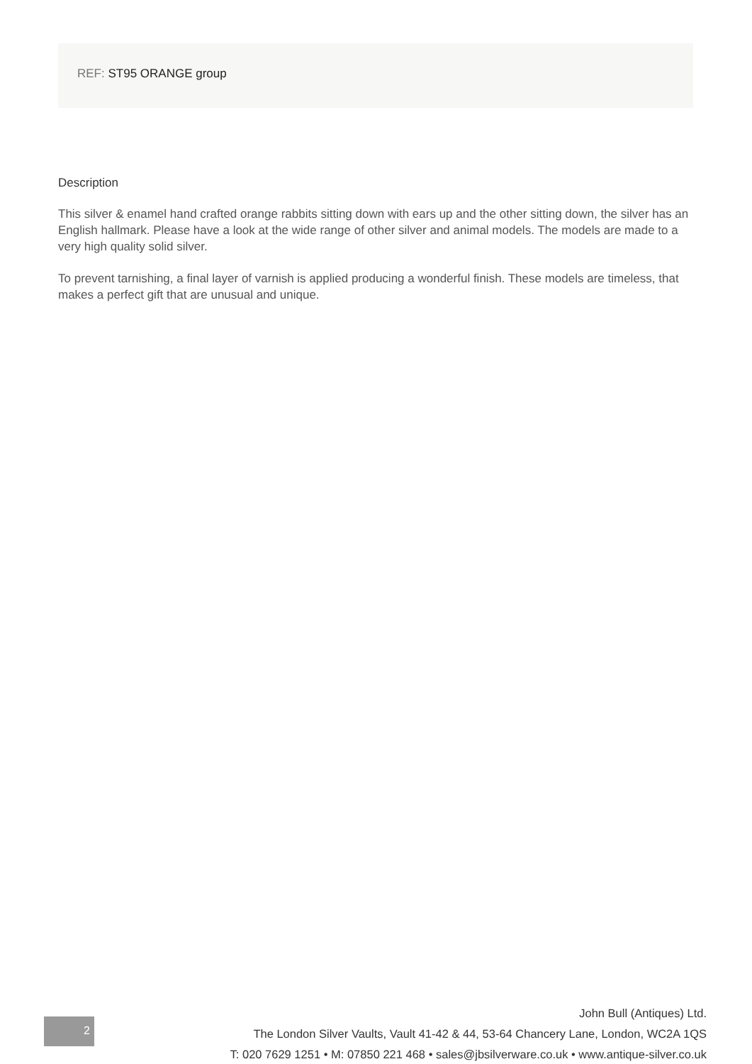REF: ST95 ORANGE group
Description
This silver & enamel hand crafted orange rabbits sitting down with ears up and the other sitting down, the silver has an English hallmark. Please have a look at the wide range of other silver and animal models. The models are made to a very high quality solid silver.
To prevent tarnishing, a final layer of varnish is applied producing a wonderful finish. These models are timeless, that makes a perfect gift that are unusual and unique.
2
John Bull (Antiques) Ltd.
The London Silver Vaults, Vault 41-42 & 44, 53-64 Chancery Lane, London, WC2A 1QS
T: 020 7629 1251 • M: 07850 221 468 • sales@jbsilverware.co.uk • www.antique-silver.co.uk